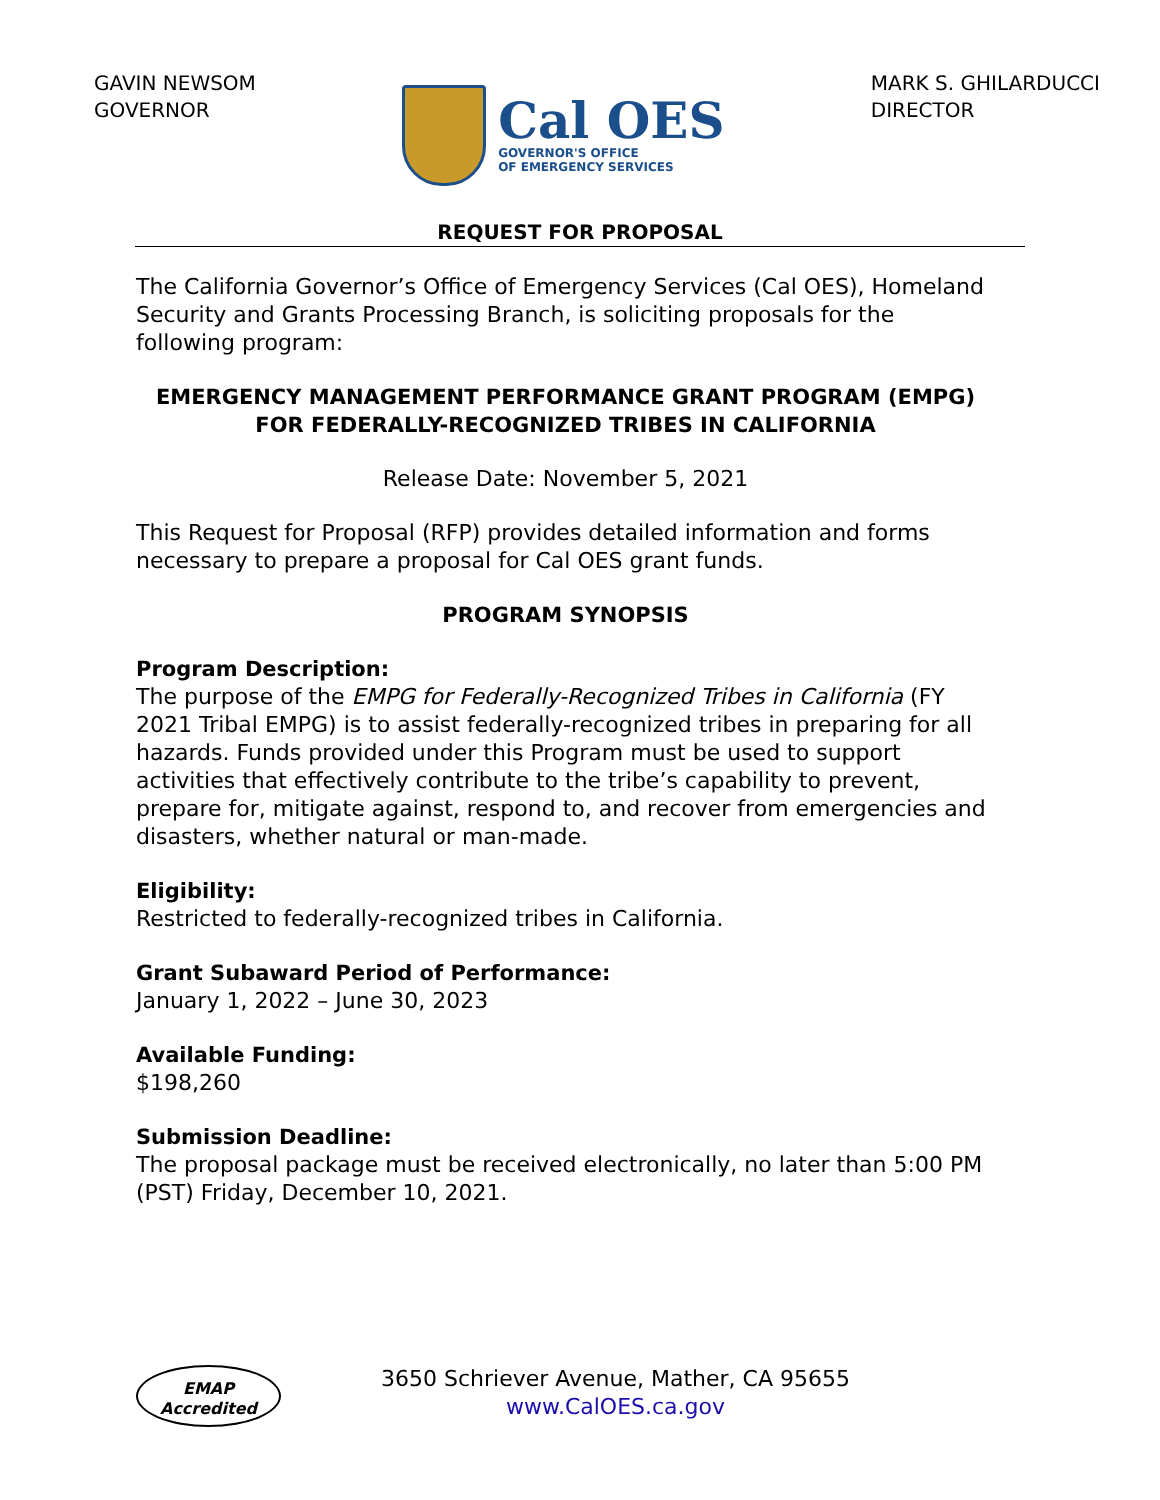GAVIN NEWSOM
GOVERNOR
Cal OES
GOVERNOR'S OFFICE
OF EMERGENCY SERVICES
MARK S. GHILARDUCCI
DIRECTOR
REQUEST FOR PROPOSAL
The California Governor’s Office of Emergency Services (Cal OES), Homeland Security and Grants Processing Branch, is soliciting proposals for the following program:
EMERGENCY MANAGEMENT PERFORMANCE GRANT PROGRAM (EMPG) FOR FEDERALLY-RECOGNIZED TRIBES IN CALIFORNIA
Release Date: November 5, 2021
This Request for Proposal (RFP) provides detailed information and forms necessary to prepare a proposal for Cal OES grant funds.
PROGRAM SYNOPSIS
Program Description:
The purpose of the EMPG for Federally-Recognized Tribes in California (FY 2021 Tribal EMPG) is to assist federally-recognized tribes in preparing for all hazards. Funds provided under this Program must be used to support activities that effectively contribute to the tribe’s capability to prevent, prepare for, mitigate against, respond to, and recover from emergencies and disasters, whether natural or man-made.
Eligibility:
Restricted to federally-recognized tribes in California.
Grant Subaward Period of Performance:
January 1, 2022 – June 30, 2023
Available Funding:
$198,260
Submission Deadline:
The proposal package must be received electronically, no later than 5:00 PM (PST) Friday, December 10, 2021.
EMAP
Accredited
3650 Schriever Avenue, Mather, CA 95655
www.CalOES.ca.gov